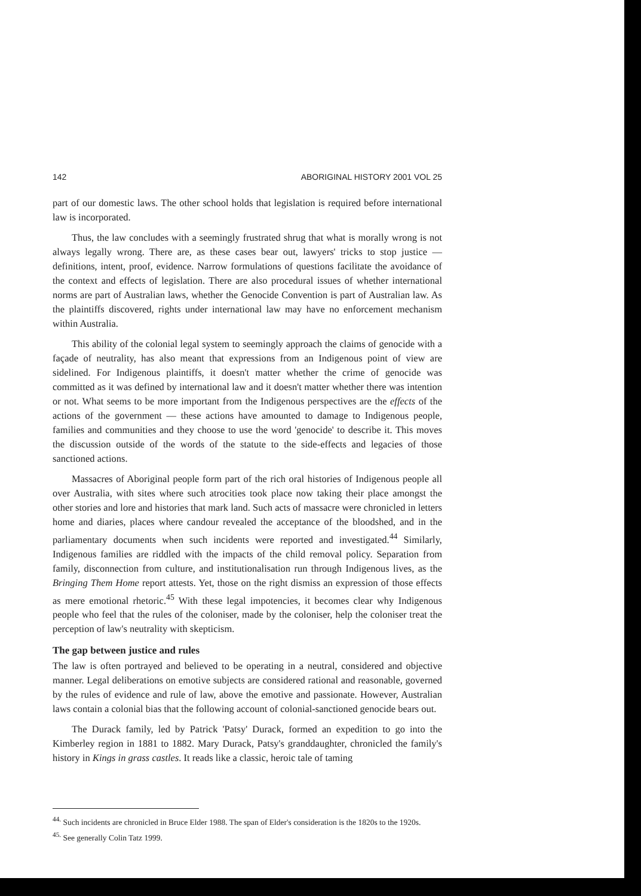142 ABORIGINAL HISTORY 2001 VOL 25
part of our domestic laws. The other school holds that legislation is required before international law is incorporated.
Thus, the law concludes with a seemingly frustrated shrug that what is morally wrong is not always legally wrong. There are, as these cases bear out, lawyers' tricks to stop justice — definitions, intent, proof, evidence. Narrow formulations of questions facilitate the avoidance of the context and effects of legislation. There are also procedural issues of whether international norms are part of Australian laws, whether the Genocide Convention is part of Australian law. As the plaintiffs discovered, rights under international law may have no enforcement mechanism within Australia.
This ability of the colonial legal system to seemingly approach the claims of genocide with a façade of neutrality, has also meant that expressions from an Indigenous point of view are sidelined. For Indigenous plaintiffs, it doesn't matter whether the crime of genocide was committed as it was defined by international law and it doesn't matter whether there was intention or not. What seems to be more important from the Indigenous perspectives are the effects of the actions of the government — these actions have amounted to damage to Indigenous people, families and communities and they choose to use the word 'genocide' to describe it. This moves the discussion outside of the words of the statute to the side-effects and legacies of those sanctioned actions.
Massacres of Aboriginal people form part of the rich oral histories of Indigenous people all over Australia, with sites where such atrocities took place now taking their place amongst the other stories and lore and histories that mark land. Such acts of massacre were chronicled in letters home and diaries, places where candour revealed the acceptance of the bloodshed, and in the parliamentary documents when such incidents were reported and investigated.<sup>44</sup> Similarly, Indigenous families are riddled with the impacts of the child removal policy. Separation from family, disconnection from culture, and institutionalisation run through Indigenous lives, as the Bringing Them Home report attests. Yet, those on the right dismiss an expression of those effects as mere emotional rhetoric.<sup>45</sup> With these legal impotencies, it becomes clear why Indigenous people who feel that the rules of the coloniser, made by the coloniser, help the coloniser treat the perception of law's neutrality with skepticism.
The gap between justice and rules
The law is often portrayed and believed to be operating in a neutral, considered and objective manner. Legal deliberations on emotive subjects are considered rational and reasonable, governed by the rules of evidence and rule of law, above the emotive and passionate. However, Australian laws contain a colonial bias that the following account of colonial-sanctioned genocide bears out.
The Durack family, led by Patrick 'Patsy' Durack, formed an expedition to go into the Kimberley region in 1881 to 1882. Mary Durack, Patsy's granddaughter, chronicled the family's history in Kings in grass castles. It reads like a classic, heroic tale of taming
<sup>44.</sup> Such incidents are chronicled in Bruce Elder 1988. The span of Elder's consideration is the 1820s to the 1920s.
<sup>45.</sup> See generally Colin Tatz 1999.